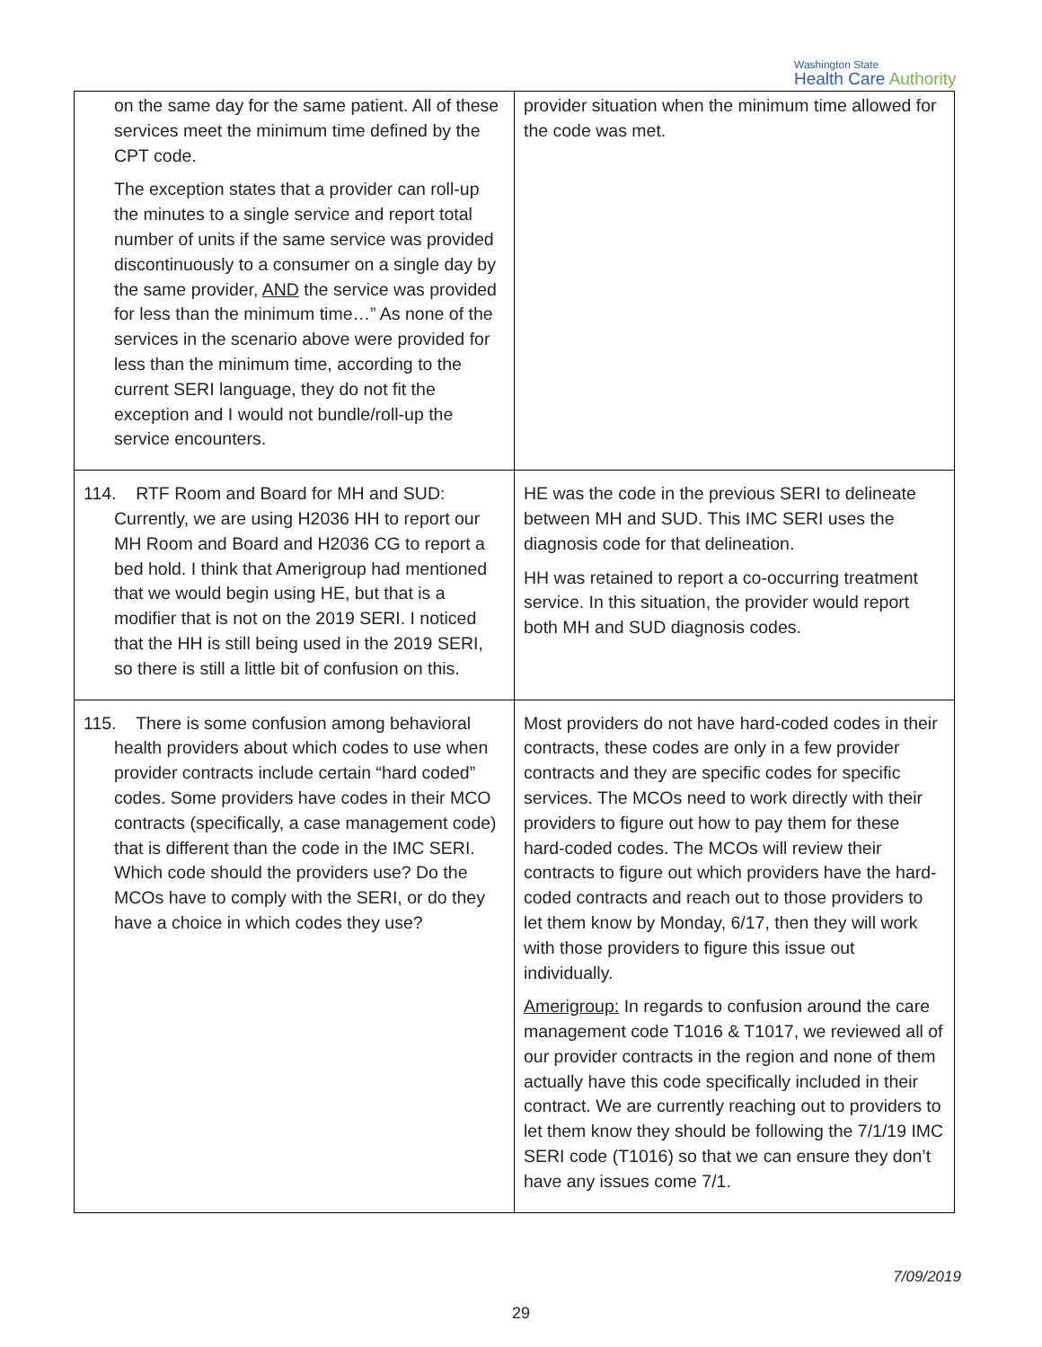Washington State
Health Care Authority
| on the same day for the same patient. All of these services meet the minimum time defined by the CPT code. The exception states that a provider can roll-up the minutes to a single service and report total number of units if the same service was provided discontinuously to a consumer on a single day by the same provider, AND the service was provided for less than the minimum time…” As none of the services in the scenario above were provided for less than the minimum time, according to the current SERI language, they do not fit the exception and I would not bundle/roll-up the service encounters. | provider situation when the minimum time allowed for the code was met. |
| 114. RTF Room and Board for MH and SUD: Currently, we are using H2036 HH to report our MH Room and Board and H2036 CG to report a bed hold. I think that Amerigroup had mentioned that we would begin using HE, but that is a modifier that is not on the 2019 SERI. I noticed that the HH is still being used in the 2019 SERI, so there is still a little bit of confusion on this. | HE was the code in the previous SERI to delineate between MH and SUD. This IMC SERI uses the diagnosis code for that delineation. HH was retained to report a co-occurring treatment service. In this situation, the provider would report both MH and SUD diagnosis codes. |
| 115. There is some confusion among behavioral health providers about which codes to use when provider contracts include certain “hard coded” codes. Some providers have codes in their MCO contracts (specifically, a case management code) that is different than the code in the IMC SERI. Which code should the providers use? Do the MCOs have to comply with the SERI, or do they have a choice in which codes they use? | Most providers do not have hard-coded codes in their contracts, these codes are only in a few provider contracts and they are specific codes for specific services. The MCOs need to work directly with their providers to figure out how to pay them for these hard-coded codes. The MCOs will review their contracts to figure out which providers have the hard-coded contracts and reach out to those providers to let them know by Monday, 6/17, then they will work with those providers to figure this issue out individually. Amerigroup: In regards to confusion around the care management code T1016 & T1017, we reviewed all of our provider contracts in the region and none of them actually have this code specifically included in their contract. We are currently reaching out to providers to let them know they should be following the 7/1/19 IMC SERI code (T1016) so that we can ensure they don’t have any issues come 7/1. |
7/09/2019
29